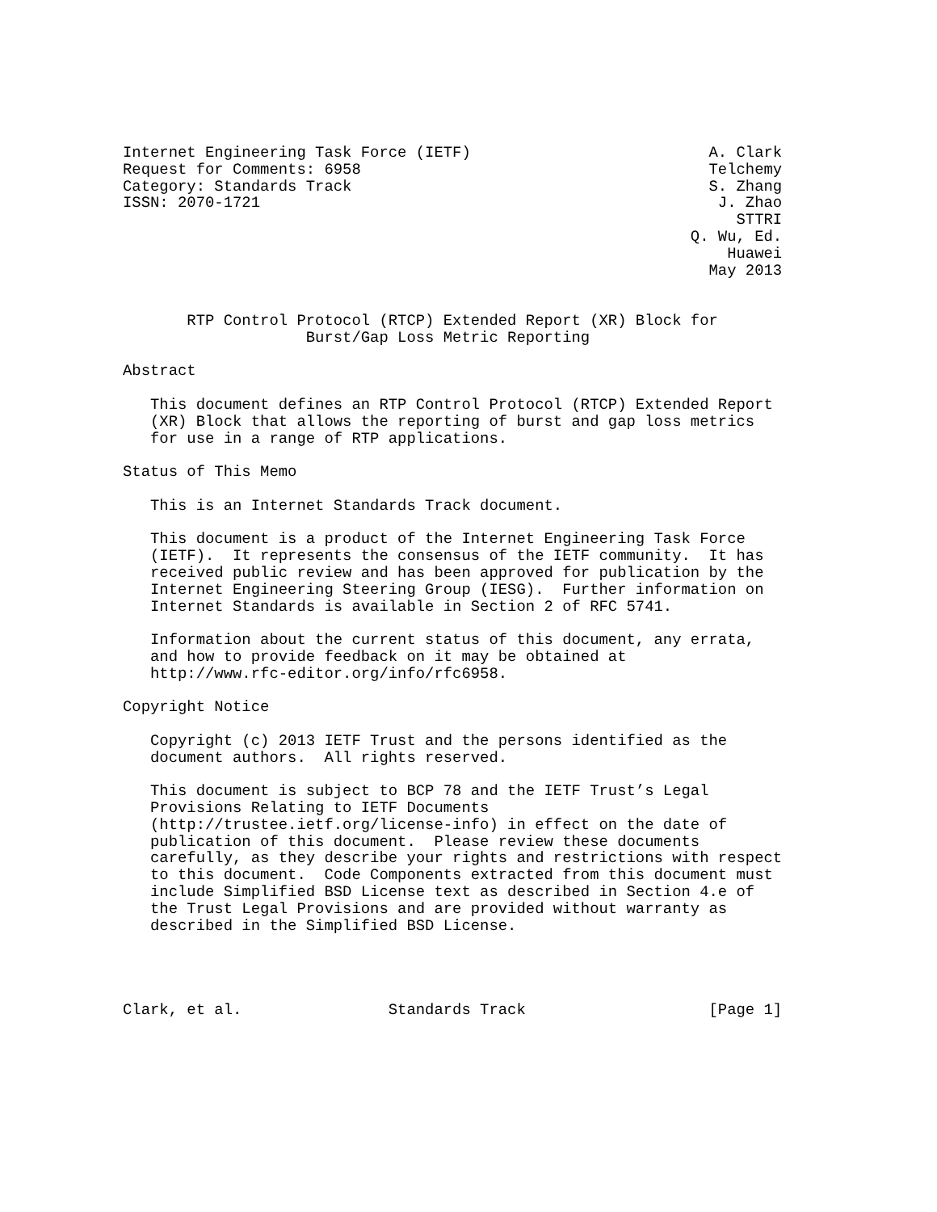Internet Engineering Task Force (IETF)                          A. Clark
Request for Comments: 6958                                      Telchemy
Category: Standards Track                                       S. Zhang
ISSN: 2070-1721                                                  J. Zhao
                                                                   STTRI
                                                              Q. Wu, Ed.
                                                                  Huawei
                                                                May 2013


       RTP Control Protocol (RTCP) Extended Report (XR) Block for
                    Burst/Gap Loss Metric Reporting

Abstract

   This document defines an RTP Control Protocol (RTCP) Extended Report
   (XR) Block that allows the reporting of burst and gap loss metrics
   for use in a range of RTP applications.

Status of This Memo

   This is an Internet Standards Track document.

   This document is a product of the Internet Engineering Task Force
   (IETF).  It represents the consensus of the IETF community.  It has
   received public review and has been approved for publication by the
   Internet Engineering Steering Group (IESG).  Further information on
   Internet Standards is available in Section 2 of RFC 5741.

   Information about the current status of this document, any errata,
   and how to provide feedback on it may be obtained at
   http://www.rfc-editor.org/info/rfc6958.

Copyright Notice

   Copyright (c) 2013 IETF Trust and the persons identified as the
   document authors.  All rights reserved.

   This document is subject to BCP 78 and the IETF Trust’s Legal
   Provisions Relating to IETF Documents
   (http://trustee.ietf.org/license-info) in effect on the date of
   publication of this document.  Please review these documents
   carefully, as they describe your rights and restrictions with respect
   to this document.  Code Components extracted from this document must
   include Simplified BSD License text as described in Section 4.e of
   the Trust Legal Provisions and are provided without warranty as
   described in the Simplified BSD License.




Clark, et al.                Standards Track                    [Page 1]